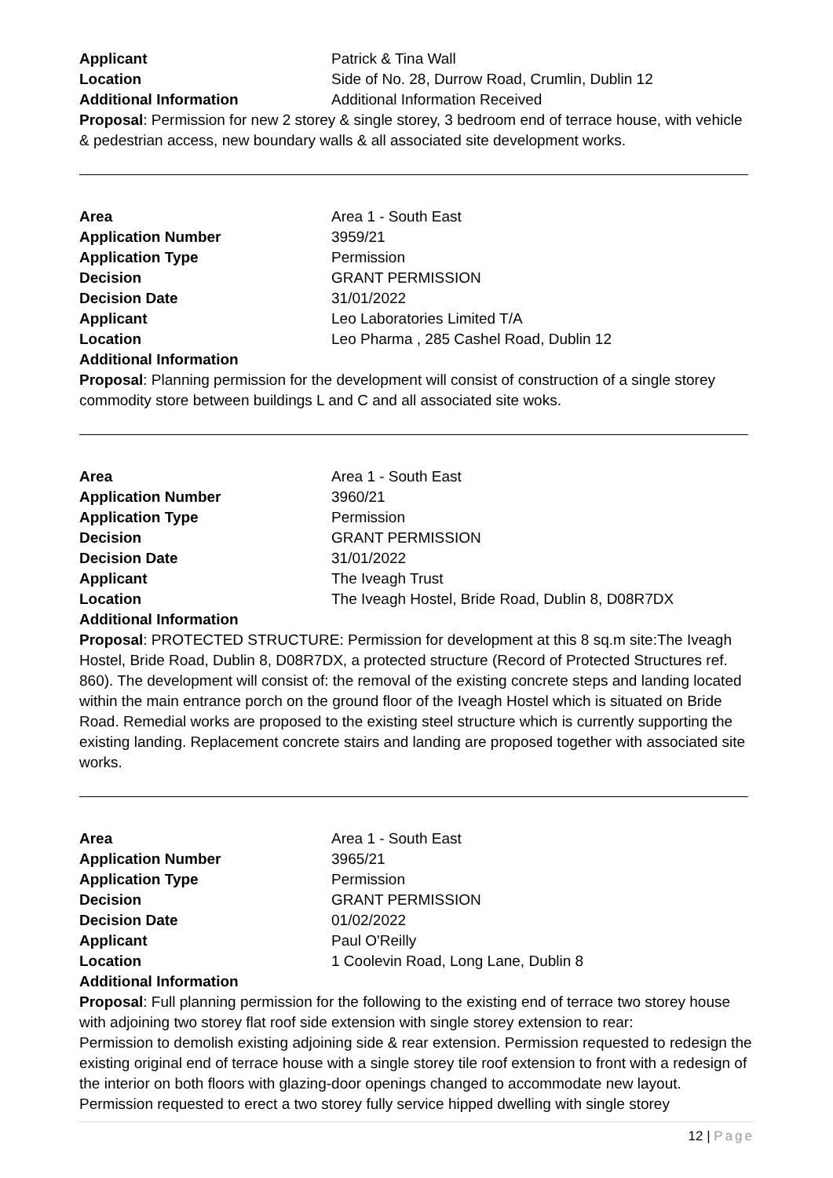Applicant Patrick & Tina Wall
Location Side of No. 28, Durrow Road, Crumlin, Dublin 12
Additional Information Additional Information Received
Proposal: Permission for new 2 storey & single storey, 3 bedroom end of terrace house, with vehicle & pedestrian access, new boundary walls & all associated site development works.
Area Area 1 - South East
Application Number 3959/21
Application Type Permission
Decision GRANT PERMISSION
Decision Date 31/01/2022
Applicant Leo Laboratories Limited T/A
Location Leo Pharma , 285 Cashel Road, Dublin 12
Additional Information
Proposal: Planning permission for the development will consist of construction of a single storey commodity store between buildings L and C and all associated site woks.
Area Area 1 - South East
Application Number 3960/21
Application Type Permission
Decision GRANT PERMISSION
Decision Date 31/01/2022
Applicant The Iveagh Trust
Location The Iveagh Hostel, Bride Road, Dublin 8, D08R7DX
Additional Information
Proposal: PROTECTED STRUCTURE: Permission for development at this 8 sq.m site:The Iveagh Hostel, Bride Road, Dublin 8, D08R7DX, a protected structure (Record of Protected Structures ref. 860). The development will consist of: the removal of the existing concrete steps and landing located within the main entrance porch on the ground floor of the Iveagh Hostel which is situated on Bride Road. Remedial works are proposed to the existing steel structure which is currently supporting the existing landing. Replacement concrete stairs and landing are proposed together with associated site works.
Area Area 1 - South East
Application Number 3965/21
Application Type Permission
Decision GRANT PERMISSION
Decision Date 01/02/2022
Applicant Paul O'Reilly
Location 1 Coolevin Road, Long Lane, Dublin 8
Additional Information
Proposal: Full planning permission for the following to the existing end of terrace two storey house with adjoining two storey flat roof side extension with single storey extension to rear:
Permission to demolish existing adjoining side & rear extension. Permission requested to redesign the existing original end of terrace house with a single storey tile roof extension to front with a redesign of the interior on both floors with glazing-door openings changed to accommodate new layout.
Permission requested to erect a two storey fully service hipped dwelling with single storey
12 | Page